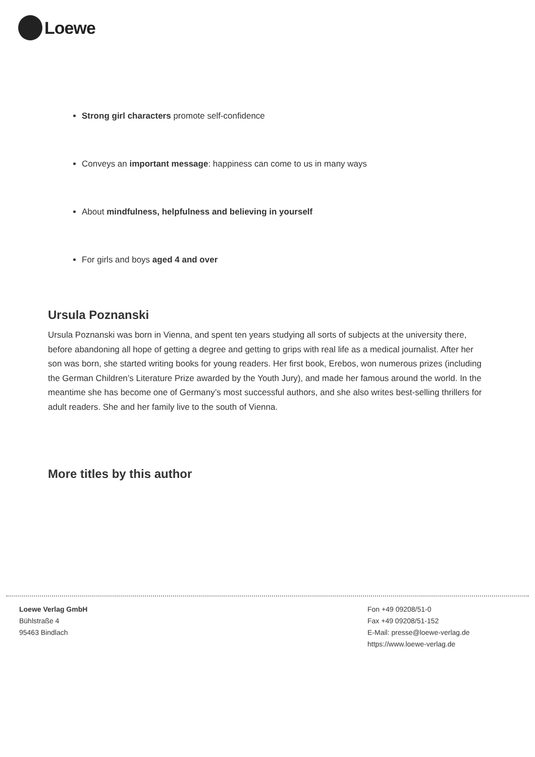Loewe
Strong girl characters promote self-confidence
Conveys an important message: happiness can come to us in many ways
About mindfulness, helpfulness and believing in yourself
For girls and boys aged 4 and over
Ursula Poznanski
Ursula Poznanski was born in Vienna, and spent ten years studying all sorts of subjects at the university there, before abandoning all hope of getting a degree and getting to grips with real life as a medical journalist. After her son was born, she started writing books for young readers. Her first book, Erebos, won numerous prizes (including the German Children’s Literature Prize awarded by the Youth Jury), and made her famous around the world. In the meantime she has become one of Germany’s most successful authors, and she also writes best-selling thrillers for adult readers. She and her family live to the south of Vienna.
More titles by this author
Loewe Verlag GmbH
Bühlstraße 4
95463 Bindlach
Fon +49 09208/51-0
Fax +49 09208/51-152
E-Mail: presse@loewe-verlag.de
https://www.loewe-verlag.de